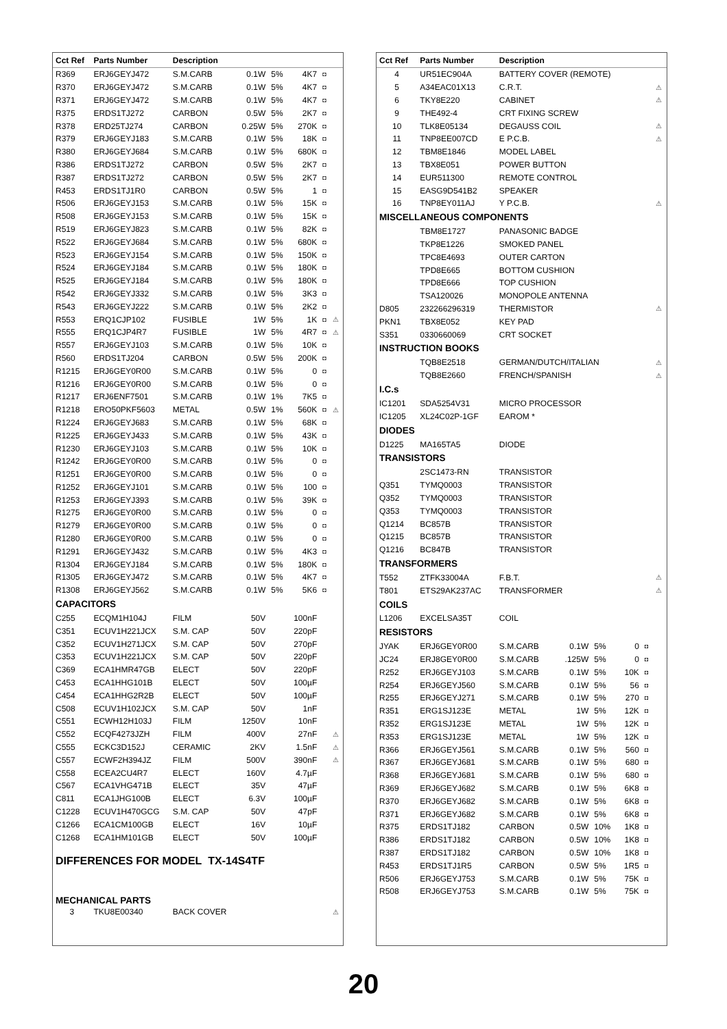| Cct Ref | Parts Number | Description | | | | | |
| --- | --- | --- | --- | --- | --- | --- | --- |
| R369 | ERJ6GEYJ472 | S.M.CARB | 0.1W | 5% | 4K7 | ◘ | |
| R370 | ERJ6GEYJ472 | S.M.CARB | 0.1W | 5% | 4K7 | ◘ | |
| R371 | ERJ6GEYJ472 | S.M.CARB | 0.1W | 5% | 4K7 | ◘ | |
| R375 | ERDS1TJ272 | CARBON | 0.5W | 5% | 2K7 | ◘ | |
| R378 | ERD25TJ274 | CARBON | 0.25W | 5% | 270K | ◘ | |
| R379 | ERJ6GEYJ183 | S.M.CARB | 0.1W | 5% | 18K | ◘ | |
| R380 | ERJ6GEYJ684 | S.M.CARB | 0.1W | 5% | 680K | ◘ | |
| R386 | ERDS1TJ272 | CARBON | 0.5W | 5% | 2K7 | ◘ | |
| R387 | ERDS1TJ272 | CARBON | 0.5W | 5% | 2K7 | ◘ | |
| R453 | ERDS1TJ1R0 | CARBON | 0.5W | 5% | 1 | ◘ | |
| R506 | ERJ6GEYJ153 | S.M.CARB | 0.1W | 5% | 15K | ◘ | |
| R508 | ERJ6GEYJ153 | S.M.CARB | 0.1W | 5% | 15K | ◘ | |
| R519 | ERJ6GEYJ823 | S.M.CARB | 0.1W | 5% | 82K | ◘ | |
| R522 | ERJ6GEYJ684 | S.M.CARB | 0.1W | 5% | 680K | ◘ | |
| R523 | ERJ6GEYJ154 | S.M.CARB | 0.1W | 5% | 150K | ◘ | |
| R524 | ERJ6GEYJ184 | S.M.CARB | 0.1W | 5% | 180K | ◘ | |
| R525 | ERJ6GEYJ184 | S.M.CARB | 0.1W | 5% | 180K | ◘ | |
| R542 | ERJ6GEYJ332 | S.M.CARB | 0.1W | 5% | 3K3 | ◘ | |
| R543 | ERJ6GEYJ222 | S.M.CARB | 0.1W | 5% | 2K2 | ◘ | |
| R553 | ERQ1CJP102 | FUSIBLE | 1W | 5% | 1K | ◘ | ⚠ |
| R555 | ERQ1CJP4R7 | FUSIBLE | 1W | 5% | 4R7 | ◘ | ⚠ |
| R557 | ERJ6GEYJ103 | S.M.CARB | 0.1W | 5% | 10K | ◘ | |
| R560 | ERDS1TJ204 | CARBON | 0.5W | 5% | 200K | ◘ | |
| R1215 | ERJ6GEY0R00 | S.M.CARB | 0.1W | 5% | 0 | ◘ | |
| R1216 | ERJ6GEY0R00 | S.M.CARB | 0.1W | 5% | 0 | ◘ | |
| R1217 | ERJ6ENF7501 | S.M.CARB | 0.1W | 1% | 7K5 | ◘ | |
| R1218 | ERO50PKF5603 | METAL | 0.5W | 1% | 560K | ◘ | ⚠ |
| R1224 | ERJ6GEYJ683 | S.M.CARB | 0.1W | 5% | 68K | ◘ | |
| R1225 | ERJ6GEYJ433 | S.M.CARB | 0.1W | 5% | 43K | ◘ | |
| R1230 | ERJ6GEYJ103 | S.M.CARB | 0.1W | 5% | 10K | ◘ | |
| R1242 | ERJ6GEY0R00 | S.M.CARB | 0.1W | 5% | 0 | ◘ | |
| R1251 | ERJ6GEY0R00 | S.M.CARB | 0.1W | 5% | 0 | ◘ | |
| R1252 | ERJ6GEYJ101 | S.M.CARB | 0.1W | 5% | 100 | ◘ | |
| R1253 | ERJ6GEYJ393 | S.M.CARB | 0.1W | 5% | 39K | ◘ | |
| R1275 | ERJ6GEY0R00 | S.M.CARB | 0.1W | 5% | 0 | ◘ | |
| R1279 | ERJ6GEY0R00 | S.M.CARB | 0.1W | 5% | 0 | ◘ | |
| R1280 | ERJ6GEY0R00 | S.M.CARB | 0.1W | 5% | 0 | ◘ | |
| R1291 | ERJ6GEYJ432 | S.M.CARB | 0.1W | 5% | 4K3 | ◘ | |
| R1304 | ERJ6GEYJ184 | S.M.CARB | 0.1W | 5% | 180K | ◘ | |
| R1305 | ERJ6GEYJ472 | S.M.CARB | 0.1W | 5% | 4K7 | ◘ | |
| R1308 | ERJ6GEYJ562 | S.M.CARB | 0.1W | 5% | 5K6 | ◘ | |
| CAPACITORS | | | | | | | |
| C255 | ECQM1H104J | FILM | 50V | | 100nF | | |
| C351 | ECUV1H221JCX | S.M. CAP | 50V | | 220pF | | |
| C352 | ECUV1H271JCX | S.M. CAP | 50V | | 270pF | | |
| C353 | ECUV1H221JCX | S.M. CAP | 50V | | 220pF | | |
| C369 | ECA1HMR47GB | ELECT | 50V | | 220pF | | |
| C453 | ECA1HHG101B | ELECT | 50V | | 100µF | | |
| C454 | ECA1HHG2R2B | ELECT | 50V | | 100µF | | |
| C508 | ECUV1H102JCX | S.M. CAP | 50V | | 1nF | | |
| C551 | ECWH12H103J | FILM | 1250V | | 10nF | | |
| C552 | ECQF4273JZH | FILM | 400V | | 27nF | | ⚠ |
| C555 | ECKC3D152J | CERAMIC | 2KV | | 1.5nF | | ⚠ |
| C557 | ECWF2H394JZ | FILM | 500V | | 390nF | | ⚠ |
| C558 | ECEA2CU4R7 | ELECT | 160V | | 4.7µF | | |
| C567 | ECA1VHG471B | ELECT | 35V | | 47µF | | |
| C811 | ECA1JHG100B | ELECT | 6.3V | | 100µF | | |
| C1228 | ECUV1H470GCG | S.M. CAP | 50V | | 47pF | | |
| C1266 | ECA1CM100GB | ELECT | 16V | | 10µF | | |
| C1268 | ECA1HM101GB | ELECT | 50V | | 100µF | | |
| DIFFERENCES FOR MODEL TX-14S4TF | | | | | | | |
| MECHANICAL PARTS | | | | | | | |
| 3 | TKU8E00340 | BACK COVER | | | | | ⚠ |
| Cct Ref | Parts Number | Description | | | | | |
| --- | --- | --- | --- | --- | --- | --- | --- |
| 4 | UR51EC904A | BATTERY COVER (REMOTE) | | | | | |
| 5 | A34EAC01X13 | C.R.T. | | | | | ⚠ |
| 6 | TKY8E220 | CABINET | | | | | ⚠ |
| 9 | THE492-4 | CRT FIXING SCREW | | | | | |
| 10 | TLK8E05134 | DEGAUSS COIL | | | | | ⚠ |
| 11 | TNP8EE007CD | E P.C.B. | | | | | ⚠ |
| 12 | TBM8E1846 | MODEL LABEL | | | | | |
| 13 | TBX8E051 | POWER BUTTON | | | | | |
| 14 | EUR511300 | REMOTE CONTROL | | | | | |
| 15 | EASG9D541B2 | SPEAKER | | | | | |
| 16 | TNP8EY011AJ | Y P.C.B. | | | | | ⚠ |
| MISCELLANEOUS COMPONENTS | | | | | | | |
| | TBM8E1727 | PANASONIC BADGE | | | | | |
| | TKP8E1226 | SMOKED PANEL | | | | | |
| | TPC8E4693 | OUTER CARTON | | | | | |
| | TPD8E665 | BOTTOM CUSHION | | | | | |
| | TPD8E666 | TOP CUSHION | | | | | |
| | TSA120026 | MONOPOLE ANTENNA | | | | | |
| D805 | 232266296319 | THERMISTOR | | | | | ⚠ |
| PKN1 | TBX8E052 | KEY PAD | | | | | |
| S351 | 0330660069 | CRT SOCKET | | | | | |
| INSTRUCTION BOOKS | | | | | | | |
| | TQB8E2518 | GERMAN/DUTCH/ITALIAN | | | | | ⚠ |
| | TQB8E2660 | FRENCH/SPANISH | | | | | ⚠ |
| I.C.s | | | | | | | |
| IC1201 | SDA5254V31 | MICRO PROCESSOR | | | | | |
| IC1205 | XL24C02P-1GF | EAROM * | | | | | |
| DIODES | | | | | | | |
| D1225 | MA165TA5 | DIODE | | | | | |
| TRANSISTORS | | | | | | | |
| | 2SC1473-RN | TRANSISTOR | | | | | |
| Q351 | TYMQ0003 | TRANSISTOR | | | | | |
| Q352 | TYMQ0003 | TRANSISTOR | | | | | |
| Q353 | TYMQ0003 | TRANSISTOR | | | | | |
| Q1214 | BC857B | TRANSISTOR | | | | | |
| Q1215 | BC857B | TRANSISTOR | | | | | |
| Q1216 | BC847B | TRANSISTOR | | | | | |
| TRANSFORMERS | | | | | | | |
| T552 | ZTFK33004A | F.B.T. | | | | | ⚠ |
| T801 | ETS29AK237AC | TRANSFORMER | | | | | ⚠ |
| COILS | | | | | | | |
| L1206 | EXCELSA35T | COIL | | | | | |
| RESISTORS | | | | | | | |
| JYAK | ERJ6GEY0R00 | S.M.CARB | 0.1W | 5% | 0 | ◘ | |
| JC24 | ERJ8GEY0R00 | S.M.CARB | .125W | 5% | 0 | ◘ | |
| R252 | ERJ6GEYJ103 | S.M.CARB | 0.1W | 5% | 10K | ◘ | |
| R254 | ERJ6GEYJ560 | S.M.CARB | 0.1W | 5% | 56 | ◘ | |
| R255 | ERJ6GEYJ271 | S.M.CARB | 0.1W | 5% | 270 | ◘ | |
| R351 | ERG1SJ123E | METAL | 1W | 5% | 12K | ◘ | |
| R352 | ERG1SJ123E | METAL | 1W | 5% | 12K | ◘ | |
| R353 | ERG1SJ123E | METAL | 1W | 5% | 12K | ◘ | |
| R366 | ERJ6GEYJ561 | S.M.CARB | 0.1W | 5% | 560 | ◘ | |
| R367 | ERJ6GEYJ681 | S.M.CARB | 0.1W | 5% | 680 | ◘ | |
| R368 | ERJ6GEYJ681 | S.M.CARB | 0.1W | 5% | 680 | ◘ | |
| R369 | ERJ6GEYJ682 | S.M.CARB | 0.1W | 5% | 6K8 | ◘ | |
| R370 | ERJ6GEYJ682 | S.M.CARB | 0.1W | 5% | 6K8 | ◘ | |
| R371 | ERJ6GEYJ682 | S.M.CARB | 0.1W | 5% | 6K8 | ◘ | |
| R375 | ERDS1TJ182 | CARBON | 0.5W | 10% | 1K8 | ◘ | |
| R386 | ERDS1TJ182 | CARBON | 0.5W | 10% | 1K8 | ◘ | |
| R387 | ERDS1TJ182 | CARBON | 0.5W | 10% | 1K8 | ◘ | |
| R453 | ERDS1TJ1R5 | CARBON | 0.5W | 5% | 1R5 | ◘ | |
| R506 | ERJ6GEYJ753 | S.M.CARB | 0.1W | 5% | 75K | ◘ | |
| R508 | ERJ6GEYJ753 | S.M.CARB | 0.1W | 5% | 75K | ◘ | |
20